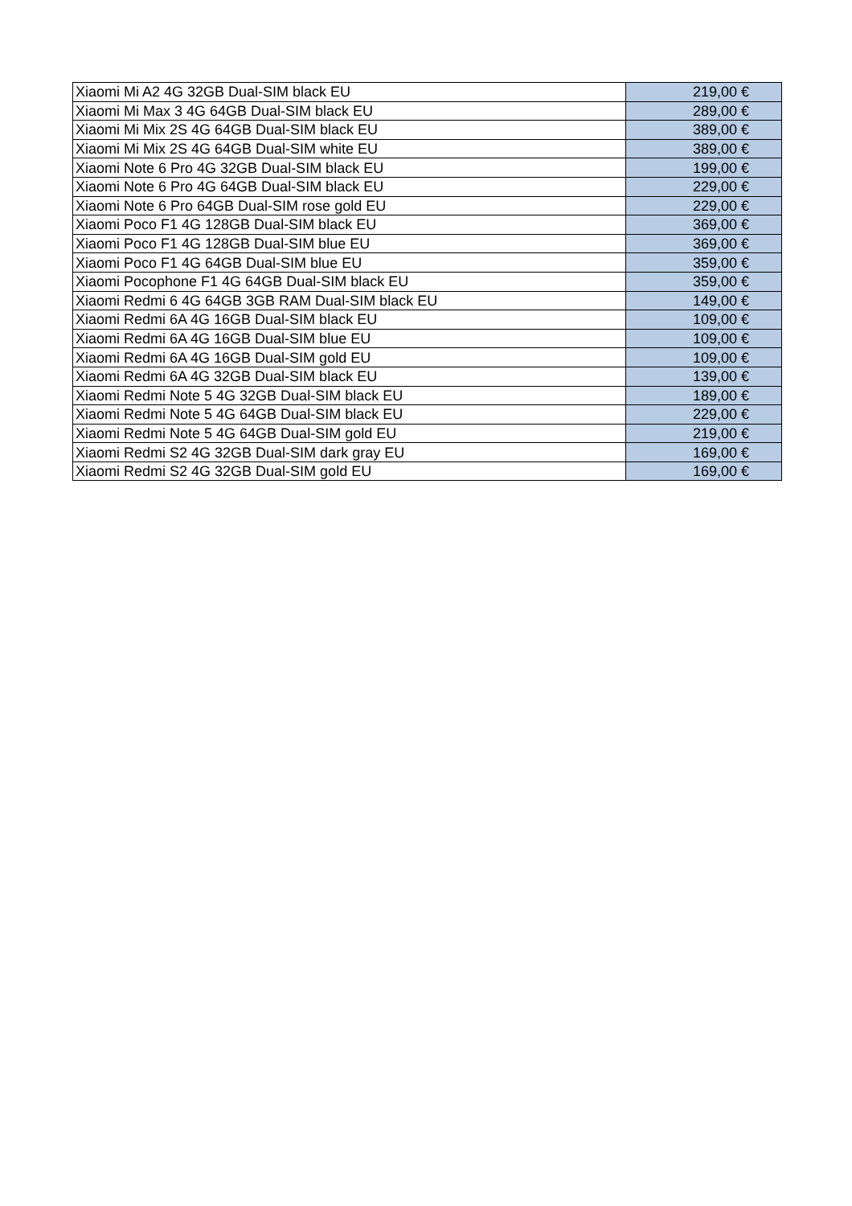| Xiaomi Mi A2 4G 32GB Dual-SIM black EU | 219,00 € |
| Xiaomi Mi Max 3 4G 64GB Dual-SIM black EU | 289,00 € |
| Xiaomi Mi Mix 2S 4G 64GB Dual-SIM black EU | 389,00 € |
| Xiaomi Mi Mix 2S 4G 64GB Dual-SIM white EU | 389,00 € |
| Xiaomi Note 6 Pro 4G 32GB Dual-SIM black EU | 199,00 € |
| Xiaomi Note 6 Pro 4G 64GB Dual-SIM black EU | 229,00 € |
| Xiaomi Note 6 Pro 64GB Dual-SIM rose gold EU | 229,00 € |
| Xiaomi Poco F1 4G 128GB Dual-SIM black EU | 369,00 € |
| Xiaomi Poco F1 4G 128GB Dual-SIM blue EU | 369,00 € |
| Xiaomi Poco F1 4G 64GB Dual-SIM blue EU | 359,00 € |
| Xiaomi Pocophone F1 4G 64GB Dual-SIM black EU | 359,00 € |
| Xiaomi Redmi 6 4G 64GB 3GB RAM Dual-SIM black EU | 149,00 € |
| Xiaomi Redmi 6A 4G 16GB Dual-SIM black EU | 109,00 € |
| Xiaomi Redmi 6A 4G 16GB Dual-SIM blue EU | 109,00 € |
| Xiaomi Redmi 6A 4G 16GB Dual-SIM gold EU | 109,00 € |
| Xiaomi Redmi 6A 4G 32GB Dual-SIM black EU | 139,00 € |
| Xiaomi Redmi Note 5 4G 32GB Dual-SIM black EU | 189,00 € |
| Xiaomi Redmi Note 5 4G 64GB Dual-SIM black EU | 229,00 € |
| Xiaomi Redmi Note 5 4G 64GB Dual-SIM gold EU | 219,00 € |
| Xiaomi Redmi S2 4G 32GB Dual-SIM dark gray EU | 169,00 € |
| Xiaomi Redmi S2 4G 32GB Dual-SIM gold EU | 169,00 € |